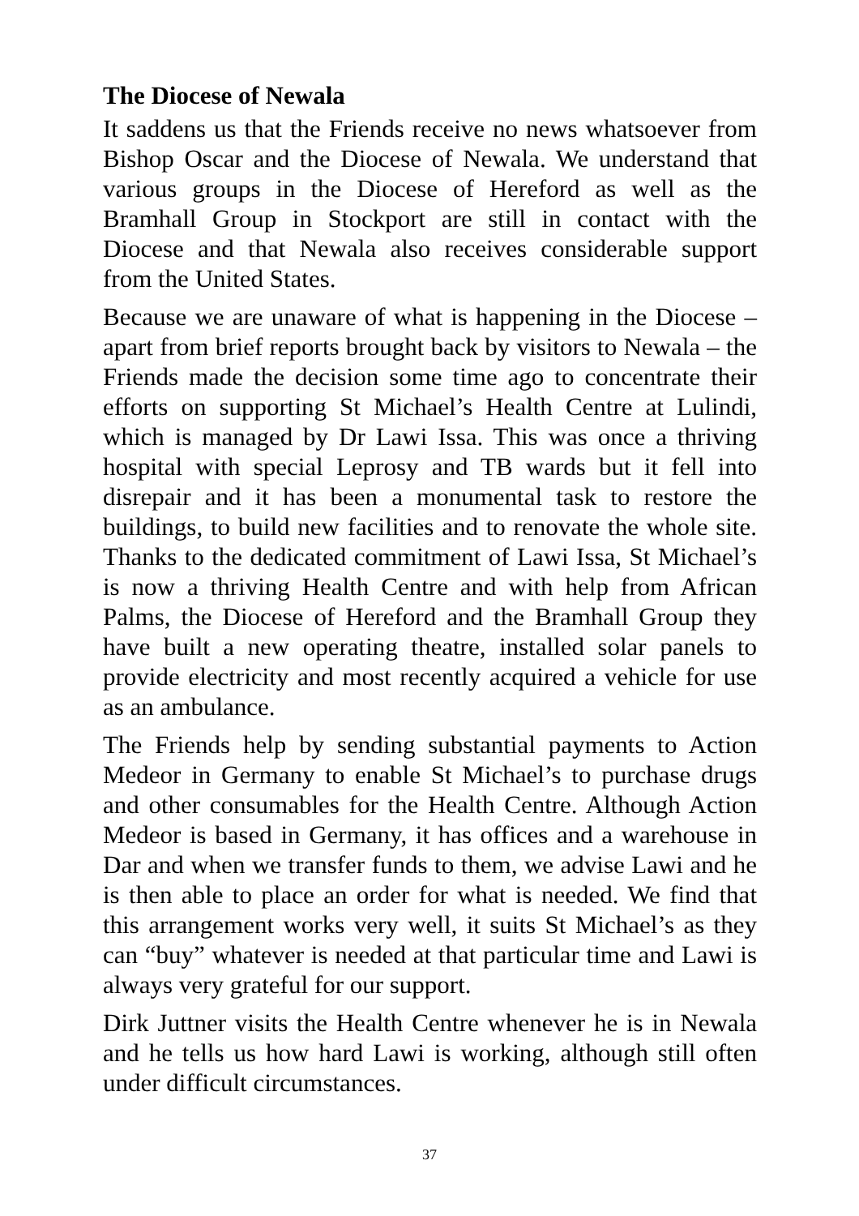The Diocese of Newala
It saddens us that the Friends receive no news whatsoever from Bishop Oscar and the Diocese of Newala. We understand that various groups in the Diocese of Hereford as well as the Bramhall Group in Stockport are still in contact with the Diocese and that Newala also receives considerable support from the United States.
Because we are unaware of what is happening in the Diocese – apart from brief reports brought back by visitors to Newala – the Friends made the decision some time ago to concentrate their efforts on supporting St Michael’s Health Centre at Lulindi, which is managed by Dr Lawi Issa. This was once a thriving hospital with special Leprosy and TB wards but it fell into disrepair and it has been a monumental task to restore the buildings, to build new facilities and to renovate the whole site. Thanks to the dedicated commitment of Lawi Issa, St Michael’s is now a thriving Health Centre and with help from African Palms, the Diocese of Hereford and the Bramhall Group they have built a new operating theatre, installed solar panels to provide electricity and most recently acquired a vehicle for use as an ambulance.
The Friends help by sending substantial payments to Action Medeor in Germany to enable St Michael’s to purchase drugs and other consumables for the Health Centre. Although Action Medeor is based in Germany, it has offices and a warehouse in Dar and when we transfer funds to them, we advise Lawi and he is then able to place an order for what is needed. We find that this arrangement works very well, it suits St Michael’s as they can “buy” whatever is needed at that particular time and Lawi is always very grateful for our support.
Dirk Juttner visits the Health Centre whenever he is in Newala and he tells us how hard Lawi is working, although still often under difficult circumstances.
37